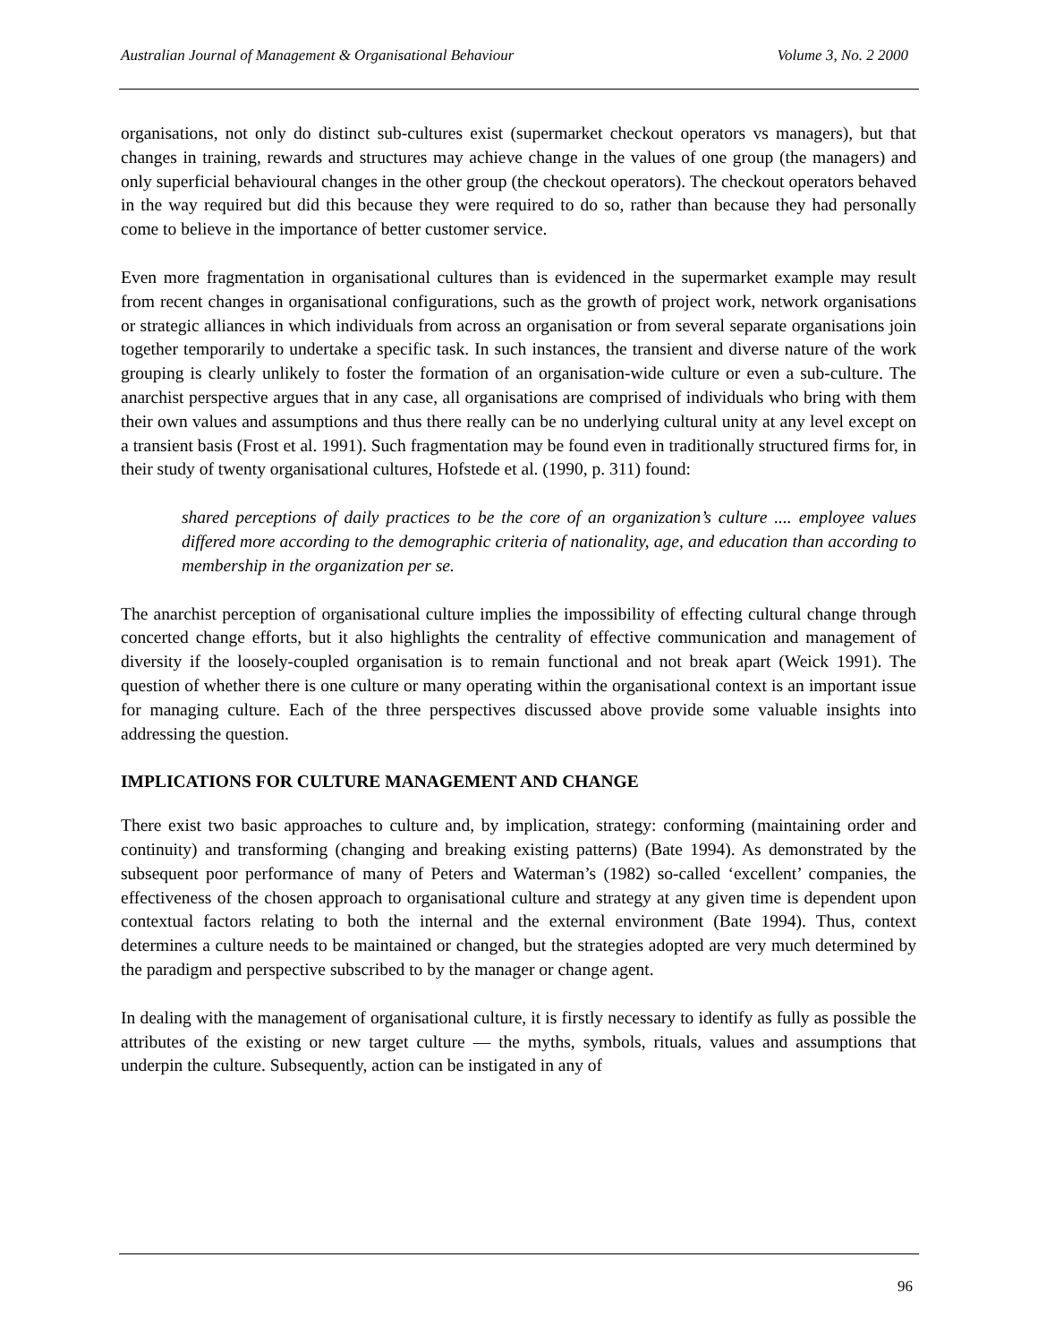Australian Journal of Management & Organisational Behaviour Volume 3, No. 2 2000
organisations, not only do distinct sub-cultures exist (supermarket checkout operators vs managers), but that changes in training, rewards and structures may achieve change in the values of one group (the managers) and only superficial behavioural changes in the other group (the checkout operators). The checkout operators behaved in the way required but did this because they were required to do so, rather than because they had personally come to believe in the importance of better customer service.
Even more fragmentation in organisational cultures than is evidenced in the supermarket example may result from recent changes in organisational configurations, such as the growth of project work, network organisations or strategic alliances in which individuals from across an organisation or from several separate organisations join together temporarily to undertake a specific task. In such instances, the transient and diverse nature of the work grouping is clearly unlikely to foster the formation of an organisation-wide culture or even a sub-culture. The anarchist perspective argues that in any case, all organisations are comprised of individuals who bring with them their own values and assumptions and thus there really can be no underlying cultural unity at any level except on a transient basis (Frost et al. 1991). Such fragmentation may be found even in traditionally structured firms for, in their study of twenty organisational cultures, Hofstede et al. (1990, p. 311) found:
shared perceptions of daily practices to be the core of an organization’s culture .... employee values differed more according to the demographic criteria of nationality, age, and education than according to membership in the organization per se.
The anarchist perception of organisational culture implies the impossibility of effecting cultural change through concerted change efforts, but it also highlights the centrality of effective communication and management of diversity if the loosely-coupled organisation is to remain functional and not break apart (Weick 1991). The question of whether there is one culture or many operating within the organisational context is an important issue for managing culture. Each of the three perspectives discussed above provide some valuable insights into addressing the question.
IMPLICATIONS FOR CULTURE MANAGEMENT AND CHANGE
There exist two basic approaches to culture and, by implication, strategy: conforming (maintaining order and continuity) and transforming (changing and breaking existing patterns) (Bate 1994). As demonstrated by the subsequent poor performance of many of Peters and Waterman’s (1982) so-called ‘excellent’ companies, the effectiveness of the chosen approach to organisational culture and strategy at any given time is dependent upon contextual factors relating to both the internal and the external environment (Bate 1994). Thus, context determines a culture needs to be maintained or changed, but the strategies adopted are very much determined by the paradigm and perspective subscribed to by the manager or change agent.
In dealing with the management of organisational culture, it is firstly necessary to identify as fully as possible the attributes of the existing or new target culture — the myths, symbols, rituals, values and assumptions that underpin the culture. Subsequently, action can be instigated in any of
96